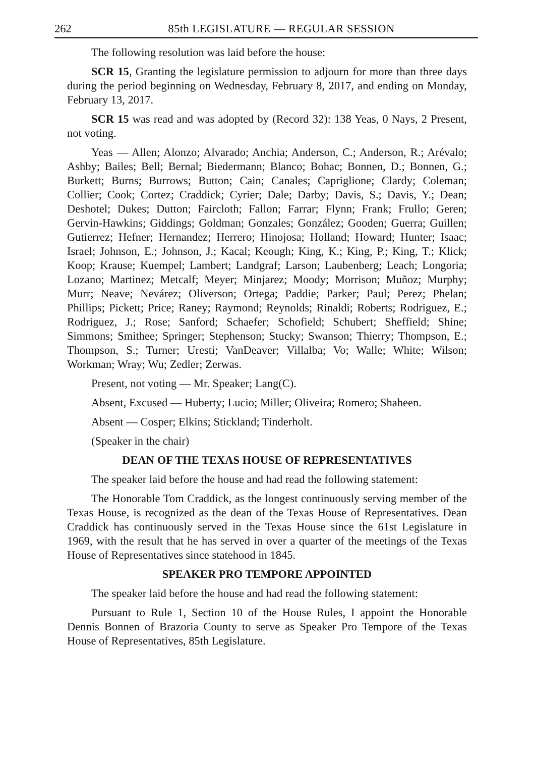262 85th LEGISLATURE — REGULAR SESSION
The following resolution was laid before the house:
SCR 15, Granting the legislature permission to adjourn for more than three days during the period beginning on Wednesday, February 8, 2017, and ending on Monday, February 13, 2017.
SCR 15 was read and was adopted by (Record 32): 138 Yeas, 0 Nays, 2 Present, not voting.
Yeas — Allen; Alonzo; Alvarado; Anchia; Anderson, C.; Anderson, R.; Arévalo; Ashby; Bailes; Bell; Bernal; Biedermann; Blanco; Bohac; Bonnen, D.; Bonnen, G.; Burkett; Burns; Burrows; Button; Cain; Canales; Capriglione; Clardy; Coleman; Collier; Cook; Cortez; Craddick; Cyrier; Dale; Darby; Davis, S.; Davis, Y.; Dean; Deshotel; Dukes; Dutton; Faircloth; Fallon; Farrar; Flynn; Frank; Frullo; Geren; Gervin-Hawkins; Giddings; Goldman; Gonzales; González; Gooden; Guerra; Guillen; Gutierrez; Hefner; Hernandez; Herrero; Hinojosa; Holland; Howard; Hunter; Isaac; Israel; Johnson, E.; Johnson, J.; Kacal; Keough; King, K.; King, P.; King, T.; Klick; Koop; Krause; Kuempel; Lambert; Landgraf; Larson; Laubenberg; Leach; Longoria; Lozano; Martinez; Metcalf; Meyer; Minjarez; Moody; Morrison; Muñoz; Murphy; Murr; Neave; Nevárez; Oliverson; Ortega; Paddie; Parker; Paul; Perez; Phelan; Phillips; Pickett; Price; Raney; Raymond; Reynolds; Rinaldi; Roberts; Rodriguez, E.; Rodriguez, J.; Rose; Sanford; Schaefer; Schofield; Schubert; Sheffield; Shine; Simmons; Smithee; Springer; Stephenson; Stucky; Swanson; Thierry; Thompson, E.; Thompson, S.; Turner; Uresti; VanDeaver; Villalba; Vo; Walle; White; Wilson; Workman; Wray; Wu; Zedler; Zerwas.
Present, not voting — Mr. Speaker; Lang(C).
Absent, Excused — Huberty; Lucio; Miller; Oliveira; Romero; Shaheen.
Absent — Cosper; Elkins; Stickland; Tinderholt.
(Speaker in the chair)
DEAN OF THE TEXAS HOUSE OF REPRESENTATIVES
The speaker laid before the house and had read the following statement:
The Honorable Tom Craddick, as the longest continuously serving member of the Texas House, is recognized as the dean of the Texas House of Representatives. Dean Craddick has continuously served in the Texas House since the 61st Legislature in 1969, with the result that he has served in over a quarter of the meetings of the Texas House of Representatives since statehood in 1845.
SPEAKER PRO TEMPORE APPOINTED
The speaker laid before the house and had read the following statement:
Pursuant to Rule 1, Section 10 of the House Rules, I appoint the Honorable Dennis Bonnen of Brazoria County to serve as Speaker Pro Tempore of the Texas House of Representatives, 85th Legislature.